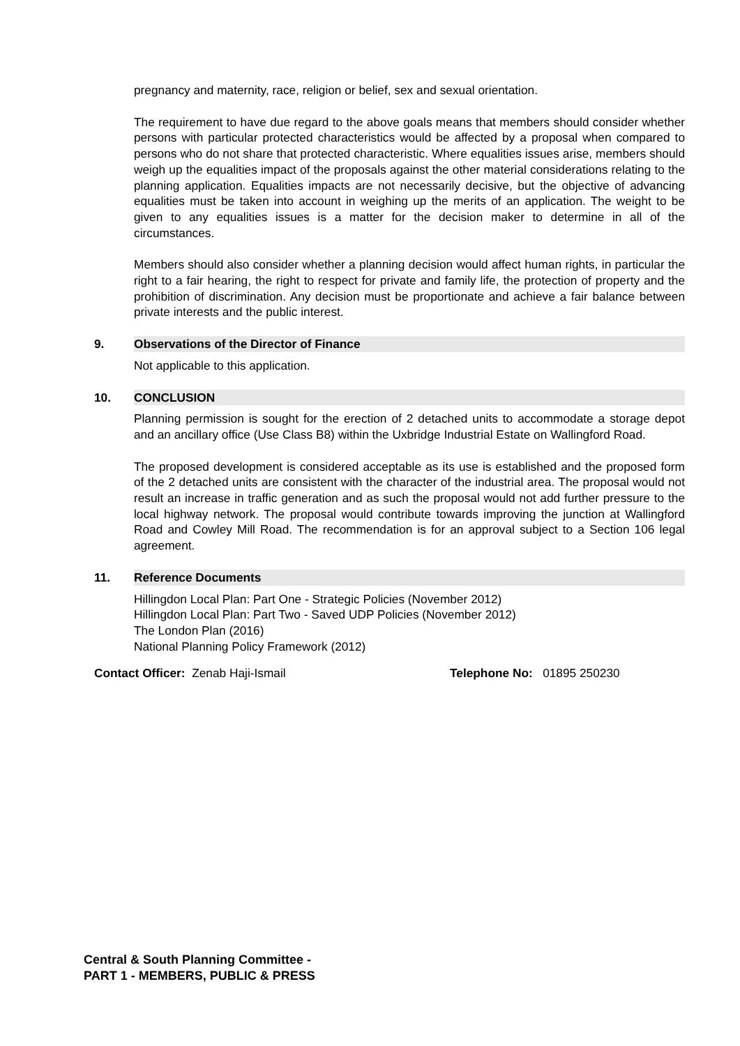pregnancy and maternity, race, religion or belief, sex and sexual orientation.
The requirement to have due regard to the above goals means that members should consider whether persons with particular protected characteristics would be affected by a proposal when compared to persons who do not share that protected characteristic. Where equalities issues arise, members should weigh up the equalities impact of the proposals against the other material considerations relating to the planning application. Equalities impacts are not necessarily decisive, but the objective of advancing equalities must be taken into account in weighing up the merits of an application. The weight to be given to any equalities issues is a matter for the decision maker to determine in all of the circumstances.
Members should also consider whether a planning decision would affect human rights, in particular the right to a fair hearing, the right to respect for private and family life, the protection of property and the prohibition of discrimination. Any decision must be proportionate and achieve a fair balance between private interests and the public interest.
9. Observations of the Director of Finance
Not applicable to this application.
10. CONCLUSION
Planning permission is sought for the erection of 2 detached units to accommodate a storage depot and an ancillary office (Use Class B8) within the Uxbridge Industrial Estate on Wallingford Road.
The proposed development is considered acceptable as its use is established and the proposed form of the 2 detached units are consistent with the character of the industrial area. The proposal would not result an increase in traffic generation and as such the proposal would not add further pressure to the local highway network. The proposal would contribute towards improving the junction at Wallingford Road and Cowley Mill Road. The recommendation is for an approval subject to a Section 106 legal agreement.
11. Reference Documents
Hillingdon Local Plan: Part One - Strategic Policies (November 2012)
Hillingdon Local Plan: Part Two - Saved UDP Policies (November 2012)
The London Plan (2016)
National Planning Policy Framework (2012)
Contact Officer: Zenab Haji-Ismail Telephone No: 01895 250230
Central & South Planning Committee -
PART 1 - MEMBERS, PUBLIC & PRESS